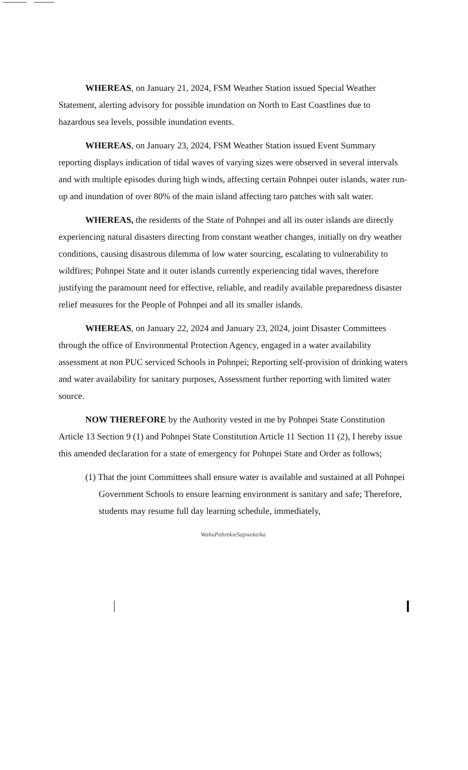WHEREAS, on January 21, 2024, FSM Weather Station issued Special Weather Statement, alerting advisory for possible inundation on North to East Coastlines due to hazardous sea levels, possible inundation events.
WHEREAS, on January 23, 2024, FSM Weather Station issued Event Summary reporting displays indication of tidal waves of varying sizes were observed in several intervals and with multiple episodes during high winds, affecting certain Pohnpei outer islands, water run-up and inundation of over 80% of the main island affecting taro patches with salt water.
WHEREAS, the residents of the State of Pohnpei and all its outer islands are directly experiencing natural disasters directing from constant weather changes, initially on dry weather conditions, causing disastrous dilemma of low water sourcing, escalating to vulnerability to wildfires; Pohnpei State and it outer islands currently experiencing tidal waves, therefore justifying the paramount need for effective, reliable, and readily available preparedness disaster relief measures for the People of Pohnpei and all its smaller islands.
WHEREAS, on January 22, 2024 and January 23, 2024, joint Disaster Committees through the office of Environmental Protection Agency, engaged in a water availability assessment at non PUC serviced Schools in Pohnpei; Reporting self-provision of drinking waters and water availability for sanitary purposes, Assessment further reporting with limited water source.
NOW THEREFORE by the Authority vested in me by Pohnpei State Constitution Article 13 Section 9 (1) and Pohnpei State Constitution Article 11 Section 11 (2), I hereby issue this amended declaration for a state of emergency for Pohnpei State and Order as follows;
(1) That the joint Committees shall ensure water is available and sustained at all Pohnpei Government Schools to ensure learning environment is sanitary and safe; Therefore, students may resume full day learning schedule, immediately,
WahuPahrekieSapwekeika